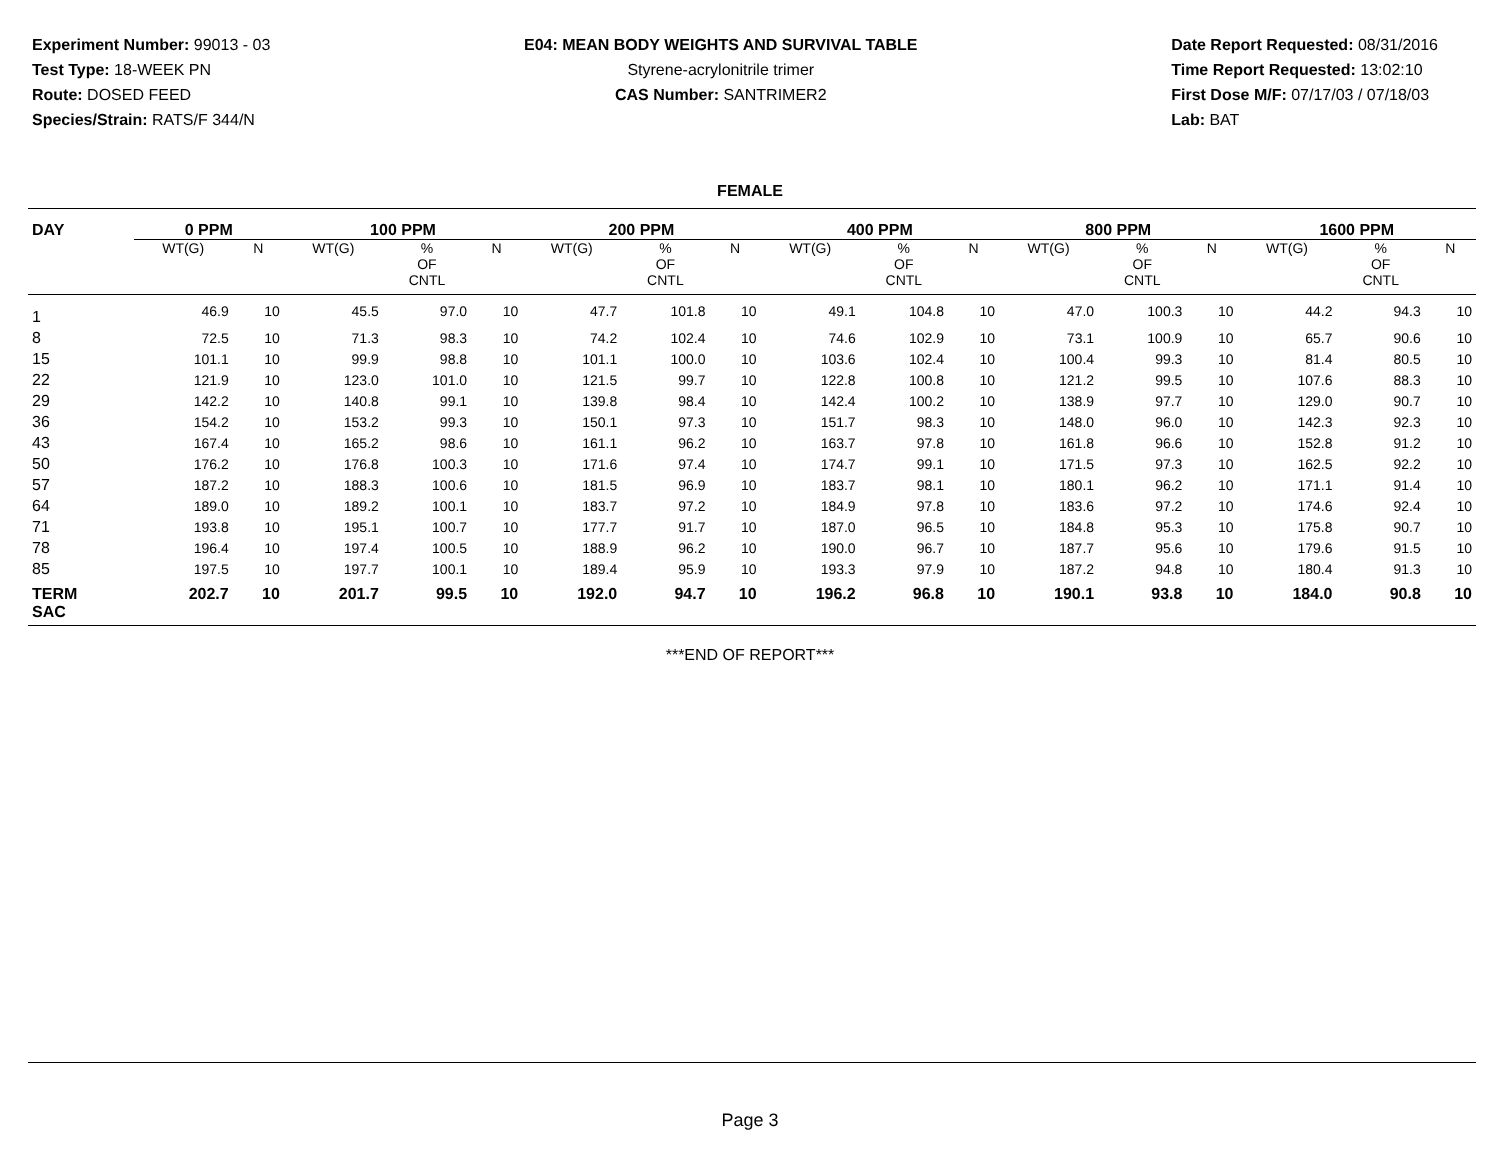Experiment Number: 99013 - 03
Test Type: 18-WEEK PN
Route: DOSED FEED
Species/Strain: RATS/F 344/N
E04: MEAN BODY WEIGHTS AND SURVIVAL TABLE
Styrene-acrylonitrile trimer
CAS Number: SANTRIMER2
Date Report Requested: 08/31/2016
Time Report Requested: 13:02:10
First Dose M/F: 07/17/03 / 07/18/03
Lab: BAT
FEMALE
| DAY | 0 PPM | | 100 PPM | | | 200 PPM | | | 400 PPM | | | 800 PPM | | | 1600 PPM | | |
| --- | --- | --- | --- | --- | --- | --- | --- | --- | --- | --- | --- | --- | --- | --- | --- | --- | --- |
| | WT(G) | N | WT(G) | % OF CNTL | N | WT(G) | % OF CNTL | N | WT(G) | % OF CNTL | N | WT(G) | % OF CNTL | N | WT(G) | % OF CNTL | N |
| 1 | 46.9 | 10 | 45.5 | 97.0 | 10 | 47.7 | 101.8 | 10 | 49.1 | 104.8 | 10 | 47.0 | 100.3 | 10 | 44.2 | 94.3 | 10 |
| 8 | 72.5 | 10 | 71.3 | 98.3 | 10 | 74.2 | 102.4 | 10 | 74.6 | 102.9 | 10 | 73.1 | 100.9 | 10 | 65.7 | 90.6 | 10 |
| 15 | 101.1 | 10 | 99.9 | 98.8 | 10 | 101.1 | 100.0 | 10 | 103.6 | 102.4 | 10 | 100.4 | 99.3 | 10 | 81.4 | 80.5 | 10 |
| 22 | 121.9 | 10 | 123.0 | 101.0 | 10 | 121.5 | 99.7 | 10 | 122.8 | 100.8 | 10 | 121.2 | 99.5 | 10 | 107.6 | 88.3 | 10 |
| 29 | 142.2 | 10 | 140.8 | 99.1 | 10 | 139.8 | 98.4 | 10 | 142.4 | 100.2 | 10 | 138.9 | 97.7 | 10 | 129.0 | 90.7 | 10 |
| 36 | 154.2 | 10 | 153.2 | 99.3 | 10 | 150.1 | 97.3 | 10 | 151.7 | 98.3 | 10 | 148.0 | 96.0 | 10 | 142.3 | 92.3 | 10 |
| 43 | 167.4 | 10 | 165.2 | 98.6 | 10 | 161.1 | 96.2 | 10 | 163.7 | 97.8 | 10 | 161.8 | 96.6 | 10 | 152.8 | 91.2 | 10 |
| 50 | 176.2 | 10 | 176.8 | 100.3 | 10 | 171.6 | 97.4 | 10 | 174.7 | 99.1 | 10 | 171.5 | 97.3 | 10 | 162.5 | 92.2 | 10 |
| 57 | 187.2 | 10 | 188.3 | 100.6 | 10 | 181.5 | 96.9 | 10 | 183.7 | 98.1 | 10 | 180.1 | 96.2 | 10 | 171.1 | 91.4 | 10 |
| 64 | 189.0 | 10 | 189.2 | 100.1 | 10 | 183.7 | 97.2 | 10 | 184.9 | 97.8 | 10 | 183.6 | 97.2 | 10 | 174.6 | 92.4 | 10 |
| 71 | 193.8 | 10 | 195.1 | 100.7 | 10 | 177.7 | 91.7 | 10 | 187.0 | 96.5 | 10 | 184.8 | 95.3 | 10 | 175.8 | 90.7 | 10 |
| 78 | 196.4 | 10 | 197.4 | 100.5 | 10 | 188.9 | 96.2 | 10 | 190.0 | 96.7 | 10 | 187.7 | 95.6 | 10 | 179.6 | 91.5 | 10 |
| 85 | 197.5 | 10 | 197.7 | 100.1 | 10 | 189.4 | 95.9 | 10 | 193.3 | 97.9 | 10 | 187.2 | 94.8 | 10 | 180.4 | 91.3 | 10 |
| TERM SAC | 202.7 | 10 | 201.7 | 99.5 | 10 | 192.0 | 94.7 | 10 | 196.2 | 96.8 | 10 | 190.1 | 93.8 | 10 | 184.0 | 90.8 | 10 |
***END OF REPORT***
Page 3